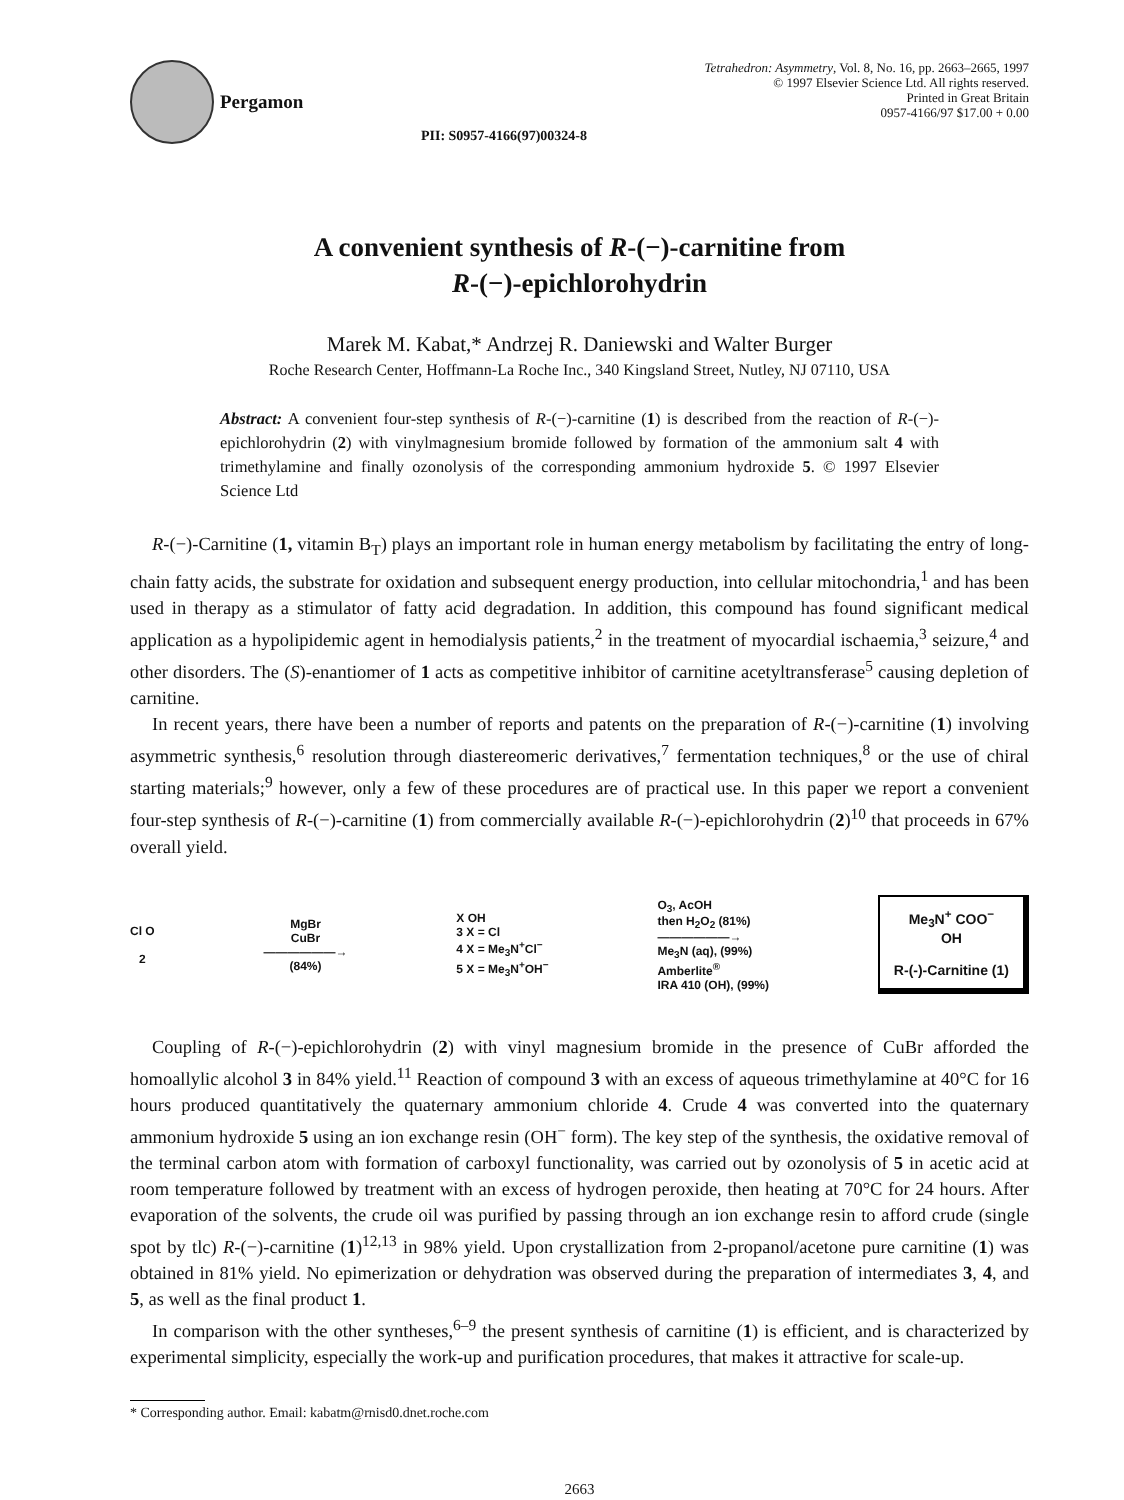Pergamon
PII: S0957-4166(97)00324-8
Tetrahedron: Asymmetry, Vol. 8, No. 16, pp. 2663–2665, 1997
© 1997 Elsevier Science Ltd. All rights reserved.
Printed in Great Britain
0957-4166/97 $17.00 + 0.00
A convenient synthesis of R-(−)-carnitine from
R-(−)-epichlorohydrin
Marek M. Kabat,* Andrzej R. Daniewski and Walter Burger
Roche Research Center, Hoffmann-La Roche Inc., 340 Kingsland Street, Nutley, NJ 07110, USA
Abstract: A convenient four-step synthesis of R-(−)-carnitine (1) is described from the reaction of R-(−)-epichlorohydrin (2) with vinylmagnesium bromide followed by formation of the ammonium salt 4 with trimethylamine and finally ozonolysis of the corresponding ammonium hydroxide 5. © 1997 Elsevier Science Ltd
R-(−)-Carnitine (1, vitamin B<sub>T</sub>) plays an important role in human energy metabolism by facilitating the entry of long-chain fatty acids, the substrate for oxidation and subsequent energy production, into cellular mitochondria,<sup>1</sup> and has been used in therapy as a stimulator of fatty acid degradation. In addition, this compound has found significant medical application as a hypolipidemic agent in hemodialysis patients,<sup>2</sup> in the treatment of myocardial ischaemia,<sup>3</sup> seizure,<sup>4</sup> and other disorders. The (S)-enantiomer of 1 acts as competitive inhibitor of carnitine acetyltransferase<sup>5</sup> causing depletion of carnitine.
In recent years, there have been a number of reports and patents on the preparation of R-(−)-carnitine (1) involving asymmetric synthesis,<sup>6</sup> resolution through diastereomeric derivatives,<sup>7</sup> fermentation techniques,<sup>8</sup> or the use of chiral starting materials;<sup>9</sup> however, only a few of these procedures are of practical use. In this paper we report a convenient four-step synthesis of R-(−)-carnitine (1) from commercially available R-(−)-epichlorohydrin (2)<sup>10</sup> that proceeds in 67% overall yield.
Cl O
2
MgBr
CuBr
——————→
(84%)
X OH
3 X = Cl
4 X = Me<sub>3</sub>N<sup>+</sup>Cl<sup>−</sup>
5 X = Me<sub>3</sub>N<sup>+</sup>OH<sup>−</sup>
O<sub>3</sub>, AcOH
then H<sub>2</sub>O<sub>2</sub> (81%)
——————→
Me<sub>3</sub>N (aq), (99%)
Amberlite<sup>®</sup>
IRA 410 (OH), (99%)
Me<sub>3</sub>N<sup>+</sup> COO<sup>−</sup>
OH
R-(-)-Carnitine (1)
Coupling of R-(−)-epichlorohydrin (2) with vinyl magnesium bromide in the presence of CuBr afforded the homoallylic alcohol 3 in 84% yield.<sup>11</sup> Reaction of compound 3 with an excess of aqueous trimethylamine at 40°C for 16 hours produced quantitatively the quaternary ammonium chloride 4. Crude 4 was converted into the quaternary ammonium hydroxide 5 using an ion exchange resin (OH<sup>−</sup> form). The key step of the synthesis, the oxidative removal of the terminal carbon atom with formation of carboxyl functionality, was carried out by ozonolysis of 5 in acetic acid at room temperature followed by treatment with an excess of hydrogen peroxide, then heating at 70°C for 24 hours. After evaporation of the solvents, the crude oil was purified by passing through an ion exchange resin to afford crude (single spot by tlc) R-(−)-carnitine (1)<sup>12,13</sup> in 98% yield. Upon crystallization from 2-propanol/acetone pure carnitine (1) was obtained in 81% yield. No epimerization or dehydration was observed during the preparation of intermediates 3, 4, and 5, as well as the final product 1.
In comparison with the other syntheses,<sup>6–9</sup> the present synthesis of carnitine (1) is efficient, and is characterized by experimental simplicity, especially the work-up and purification procedures, that makes it attractive for scale-up.
* Corresponding author. Email: kabatm@rnisd0.dnet.roche.com
2663